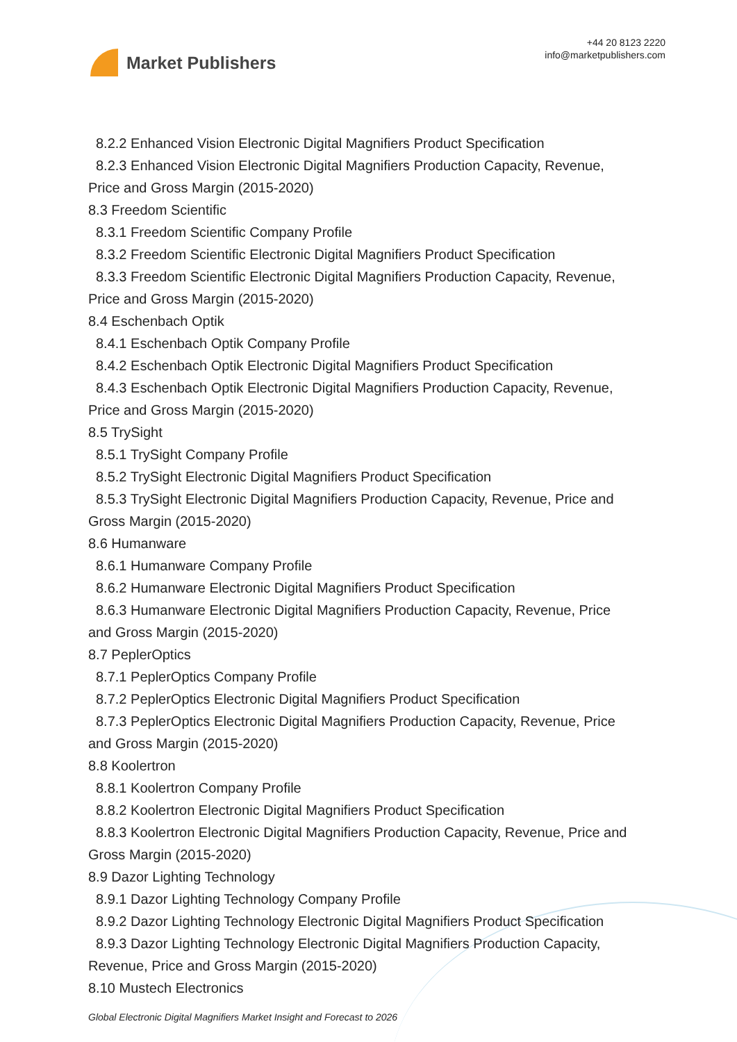Market Publishers
+44 20 8123 2220
info@marketpublishers.com
8.2.2 Enhanced Vision Electronic Digital Magnifiers Product Specification
8.2.3 Enhanced Vision Electronic Digital Magnifiers Production Capacity, Revenue,
Price and Gross Margin (2015-2020)
8.3 Freedom Scientific
8.3.1 Freedom Scientific Company Profile
8.3.2 Freedom Scientific Electronic Digital Magnifiers Product Specification
8.3.3 Freedom Scientific Electronic Digital Magnifiers Production Capacity, Revenue,
Price and Gross Margin (2015-2020)
8.4 Eschenbach Optik
8.4.1 Eschenbach Optik Company Profile
8.4.2 Eschenbach Optik Electronic Digital Magnifiers Product Specification
8.4.3 Eschenbach Optik Electronic Digital Magnifiers Production Capacity, Revenue,
Price and Gross Margin (2015-2020)
8.5 TrySight
8.5.1 TrySight Company Profile
8.5.2 TrySight Electronic Digital Magnifiers Product Specification
8.5.3 TrySight Electronic Digital Magnifiers Production Capacity, Revenue, Price and
Gross Margin (2015-2020)
8.6 Humanware
8.6.1 Humanware Company Profile
8.6.2 Humanware Electronic Digital Magnifiers Product Specification
8.6.3 Humanware Electronic Digital Magnifiers Production Capacity, Revenue, Price
and Gross Margin (2015-2020)
8.7 PeplerOptics
8.7.1 PeplerOptics Company Profile
8.7.2 PeplerOptics Electronic Digital Magnifiers Product Specification
8.7.3 PeplerOptics Electronic Digital Magnifiers Production Capacity, Revenue, Price
and Gross Margin (2015-2020)
8.8 Koolertron
8.8.1 Koolertron Company Profile
8.8.2 Koolertron Electronic Digital Magnifiers Product Specification
8.8.3 Koolertron Electronic Digital Magnifiers Production Capacity, Revenue, Price and
Gross Margin (2015-2020)
8.9 Dazor Lighting Technology
8.9.1 Dazor Lighting Technology Company Profile
8.9.2 Dazor Lighting Technology Electronic Digital Magnifiers Product Specification
8.9.3 Dazor Lighting Technology Electronic Digital Magnifiers Production Capacity,
Revenue, Price and Gross Margin (2015-2020)
8.10 Mustech Electronics
Global Electronic Digital Magnifiers Market Insight and Forecast to 2026